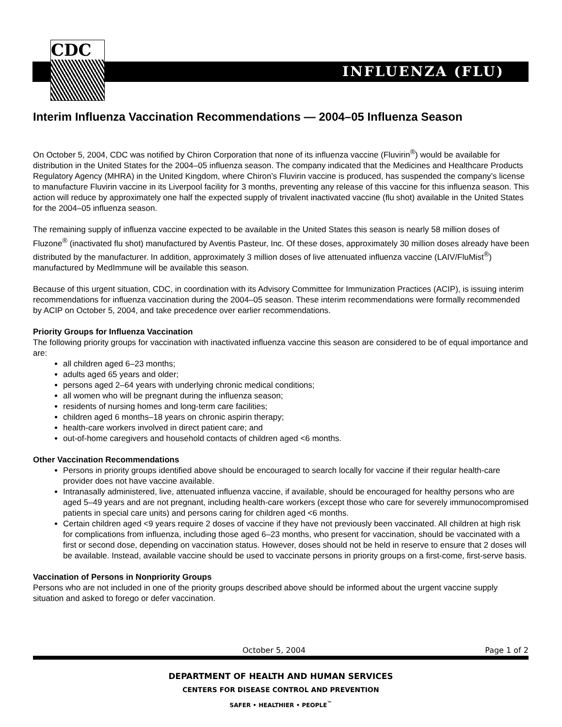INFLUENZA (FLU)
CDC
Interim Influenza Vaccination Recommendations — 2004–05 Influenza Season
On October 5, 2004, CDC was notified by Chiron Corporation that none of its influenza vaccine (Fluvirin<sup>®</sup>) would be available for distribution in the United States for the 2004–05 influenza season. The company indicated that the Medicines and Healthcare Products Regulatory Agency (MHRA) in the United Kingdom, where Chiron’s Fluvirin vaccine is produced, has suspended the company’s license to manufacture Fluvirin vaccine in its Liverpool facility for 3 months, preventing any release of this vaccine for this influenza season. This action will reduce by approximately one half the expected supply of trivalent inactivated vaccine (flu shot) available in the United States for the 2004–05 influenza season.
The remaining supply of influenza vaccine expected to be available in the United States this season is nearly 58 million doses of Fluzone<sup>®</sup> (inactivated flu shot) manufactured by Aventis Pasteur, Inc. Of these doses, approximately 30 million doses already have been distributed by the manufacturer. In addition, approximately 3 million doses of live attenuated influenza vaccine (LAIV/FluMist<sup>®</sup>) manufactured by MedImmune will be available this season.
Because of this urgent situation, CDC, in coordination with its Advisory Committee for Immunization Practices (ACIP), is issuing interim recommendations for influenza vaccination during the 2004–05 season. These interim recommendations were formally recommended by ACIP on October 5, 2004, and take precedence over earlier recommendations.
Priority Groups for Influenza Vaccination
The following priority groups for vaccination with inactivated influenza vaccine this season are considered to be of equal importance and are:
all children aged 6–23 months;
adults aged 65 years and older;
persons aged 2–64 years with underlying chronic medical conditions;
all women who will be pregnant during the influenza season;
residents of nursing homes and long-term care facilities;
children aged 6 months–18 years on chronic aspirin therapy;
health-care workers involved in direct patient care; and
out-of-home caregivers and household contacts of children aged <6 months.
Other Vaccination Recommendations
Persons in priority groups identified above should be encouraged to search locally for vaccine if their regular health-care provider does not have vaccine available.
Intranasally administered, live, attenuated influenza vaccine, if available, should be encouraged for healthy persons who are aged 5–49 years and are not pregnant, including health-care workers (except those who care for severely immunocompromised patients in special care units) and persons caring for children aged <6 months.
Certain children aged <9 years require 2 doses of vaccine if they have not previously been vaccinated. All children at high risk for complications from influenza, including those aged 6–23 months, who present for vaccination, should be vaccinated with a first or second dose, depending on vaccination status. However, doses should not be held in reserve to ensure that 2 doses will be available. Instead, available vaccine should be used to vaccinate persons in priority groups on a first-come, first-serve basis.
Vaccination of Persons in Nonpriority Groups
Persons who are not included in one of the priority groups described above should be informed about the urgent vaccine supply situation and asked to forego or defer vaccination.
October 5, 2004 Page 1 of 2
DEPARTMENT OF HEALTH AND HUMAN SERVICES
CENTERS FOR DISEASE CONTROL AND PREVENTION
SAFER • HEALTHIER • PEOPLE<sup>™</sup>